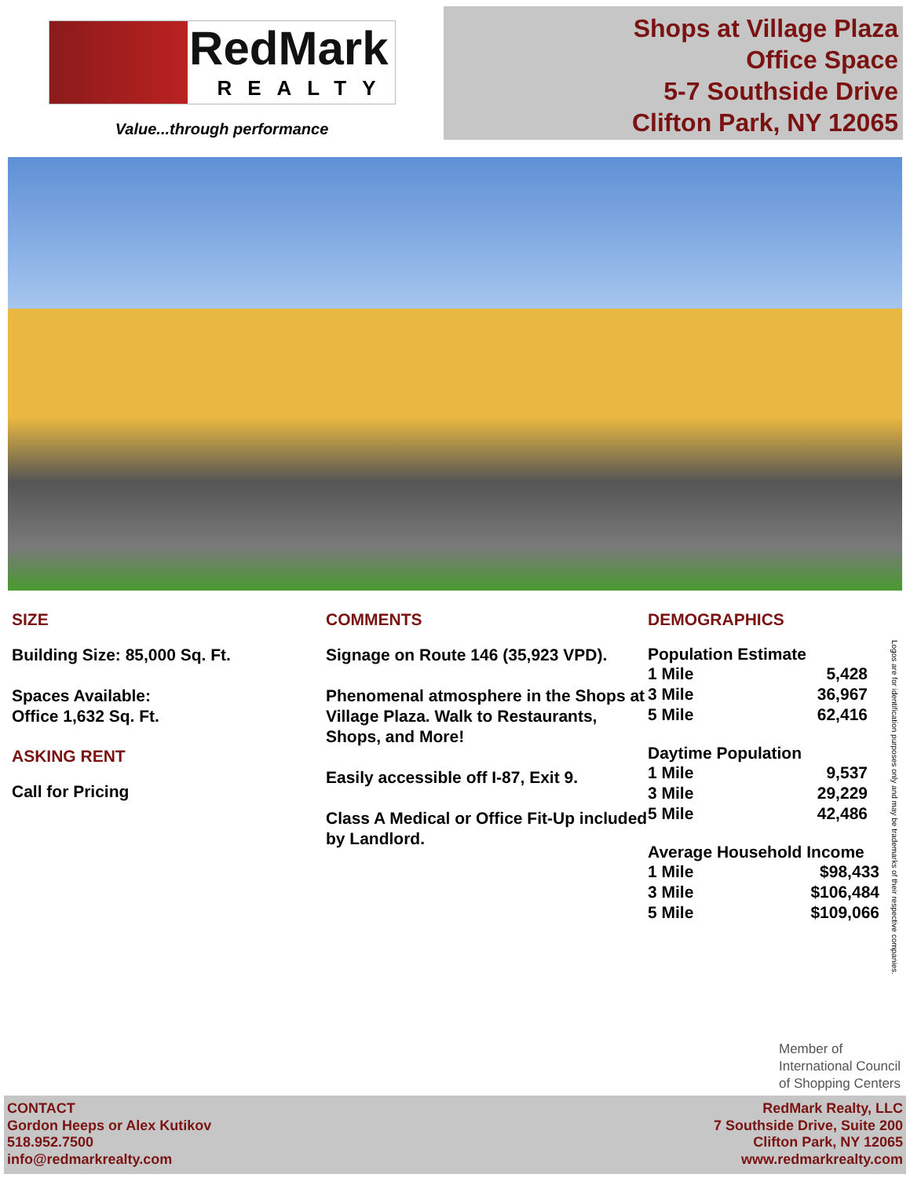RedMark
REALTY
Value...through performance
Shops at Village Plaza
Office Space
5-7 Southside Drive
Clifton Park, NY 12065
SIZE
Building Size: 85,000 Sq. Ft.
Spaces Available:
Office 1,632 Sq. Ft.
ASKING RENT
Call for Pricing
COMMENTS
Signage on Route 146 (35,923 VPD).
Phenomenal atmosphere in the Shops at Village Plaza. Walk to Restaurants, Shops, and More!
Easily accessible off I-87, Exit 9.
Class A Medical or Office Fit-Up included by Landlord.
DEMOGRAPHICS
Population Estimate
1 Mile 5,428
3 Mile 36,967
5 Mile 62,416
Daytime Population
1 Mile 9,537
3 Mile 29,229
5 Mile 42,486
Average Household Income
1 Mile $98,433
3 Mile $106,484
5 Mile $109,066
Logos are for identification purposes only and may be trademarks of their respective companies.
Member of
International Council
of Shopping Centers
CONTACT
Gordon Heeps or Alex Kutikov
518.952.7500
info@redmarkrealty.com
RedMark Realty, LLC
7 Southside Drive, Suite 200
Clifton Park, NY 12065
www.redmarkrealty.com